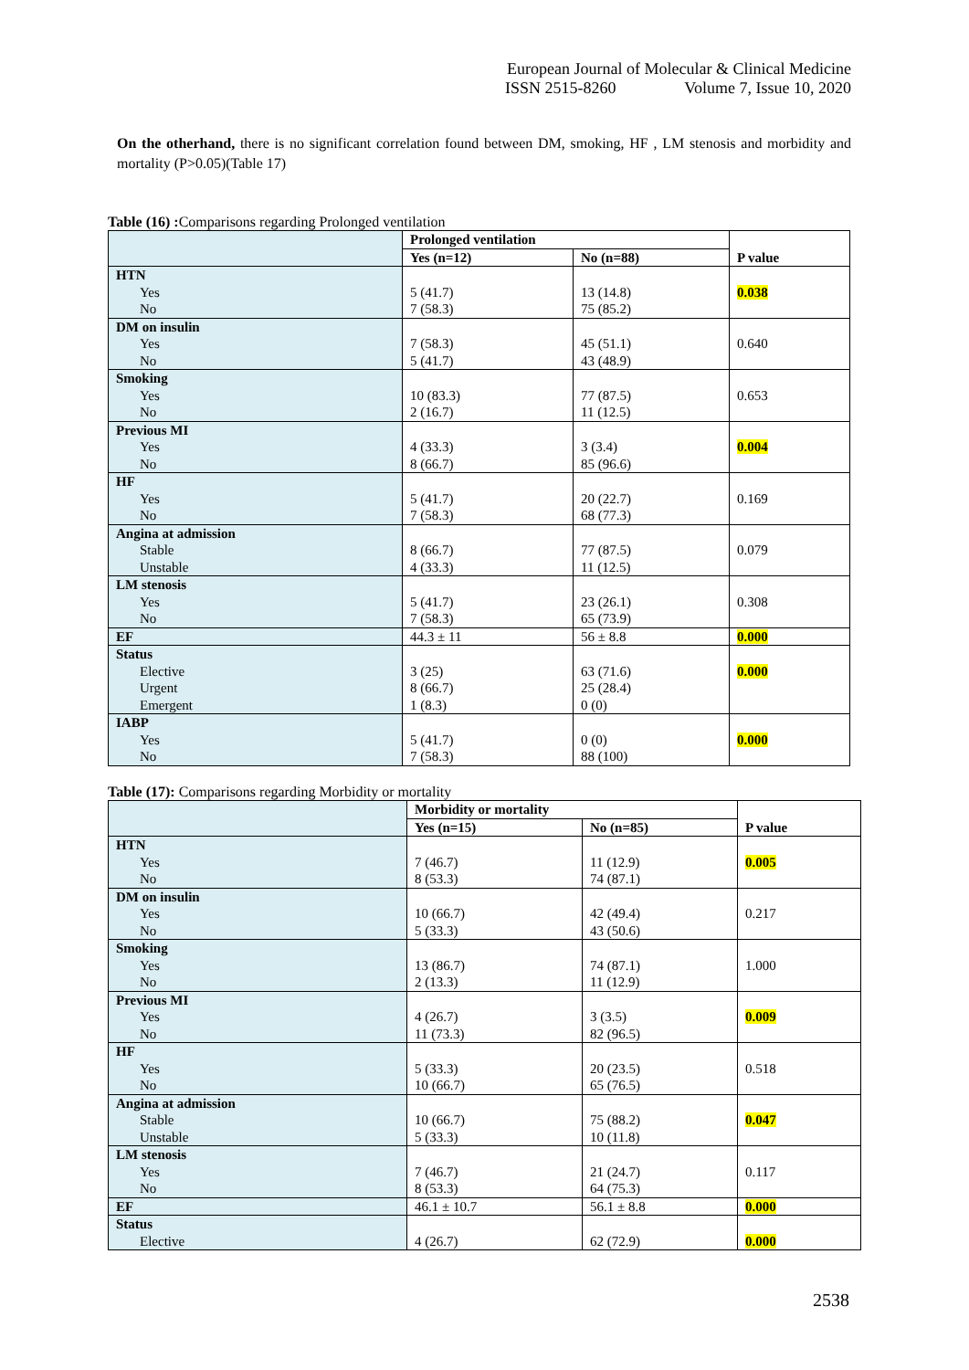European Journal of Molecular & Clinical Medicine
ISSN 2515-8260 Volume 7, Issue 10, 2020
On the otherhand, there is no significant correlation found between DM, smoking, HF , LM stenosis and morbidity and mortality (P>0.05)(Table 17)
Table (16) : Comparisons regarding Prolonged ventilation
| | Prolonged ventilation | | P value |
| | Yes (n=12) | No (n=88) | |
| HTN Yes No | 5 (41.7) 7 (58.3) | 13 (14.8) 75 (85.2) | 0.038 |
| DM on insulin Yes No | 7 (58.3) 5 (41.7) | 45 (51.1) 43 (48.9) | 0.640 |
| Smoking Yes No | 10 (83.3) 2 (16.7) | 77 (87.5) 11 (12.5) | 0.653 |
| Previous MI Yes No | 4 (33.3) 8 (66.7) | 3 (3.4) 85 (96.6) | 0.004 |
| HF Yes No | 5 (41.7) 7 (58.3) | 20 (22.7) 68 (77.3) | 0.169 |
| Angina at admission Stable Unstable | 8 (66.7) 4 (33.3) | 77 (87.5) 11 (12.5) | 0.079 |
| LM stenosis Yes No | 5 (41.7) 7 (58.3) | 23 (26.1) 65 (73.9) | 0.308 |
| EF | 44.3 ± 11 | 56 ± 8.8 | 0.000 |
| Status Elective Urgent Emergent | 3 (25) 8 (66.7) 1 (8.3) | 63 (71.6) 25 (28.4) 0 (0) | 0.000 |
| IABP Yes No | 5 (41.7) 7 (58.3) | 0 (0) 88 (100) | 0.000 |
Table (17): Comparisons regarding Morbidity or mortality
| | Morbidity or mortality | | P value |
| | Yes (n=15) | No (n=85) | |
| HTN Yes No | 7 (46.7) 8 (53.3) | 11 (12.9) 74 (87.1) | 0.005 |
| DM on insulin Yes No | 10 (66.7) 5 (33.3) | 42 (49.4) 43 (50.6) | 0.217 |
| Smoking Yes No | 13 (86.7) 2 (13.3) | 74 (87.1) 11 (12.9) | 1.000 |
| Previous MI Yes No | 4 (26.7) 11 (73.3) | 3 (3.5) 82 (96.5) | 0.009 |
| HF Yes No | 5 (33.3) 10 (66.7) | 20 (23.5) 65 (76.5) | 0.518 |
| Angina at admission Stable Unstable | 10 (66.7) 5 (33.3) | 75 (88.2) 10 (11.8) | 0.047 |
| LM stenosis Yes No | 7 (46.7) 8 (53.3) | 21 (24.7) 64 (75.3) | 0.117 |
| EF | 46.1 ± 10.7 | 56.1 ± 8.8 | 0.000 |
| Status Elective | 4 (26.7) | 62 (72.9) | 0.000 |
2538